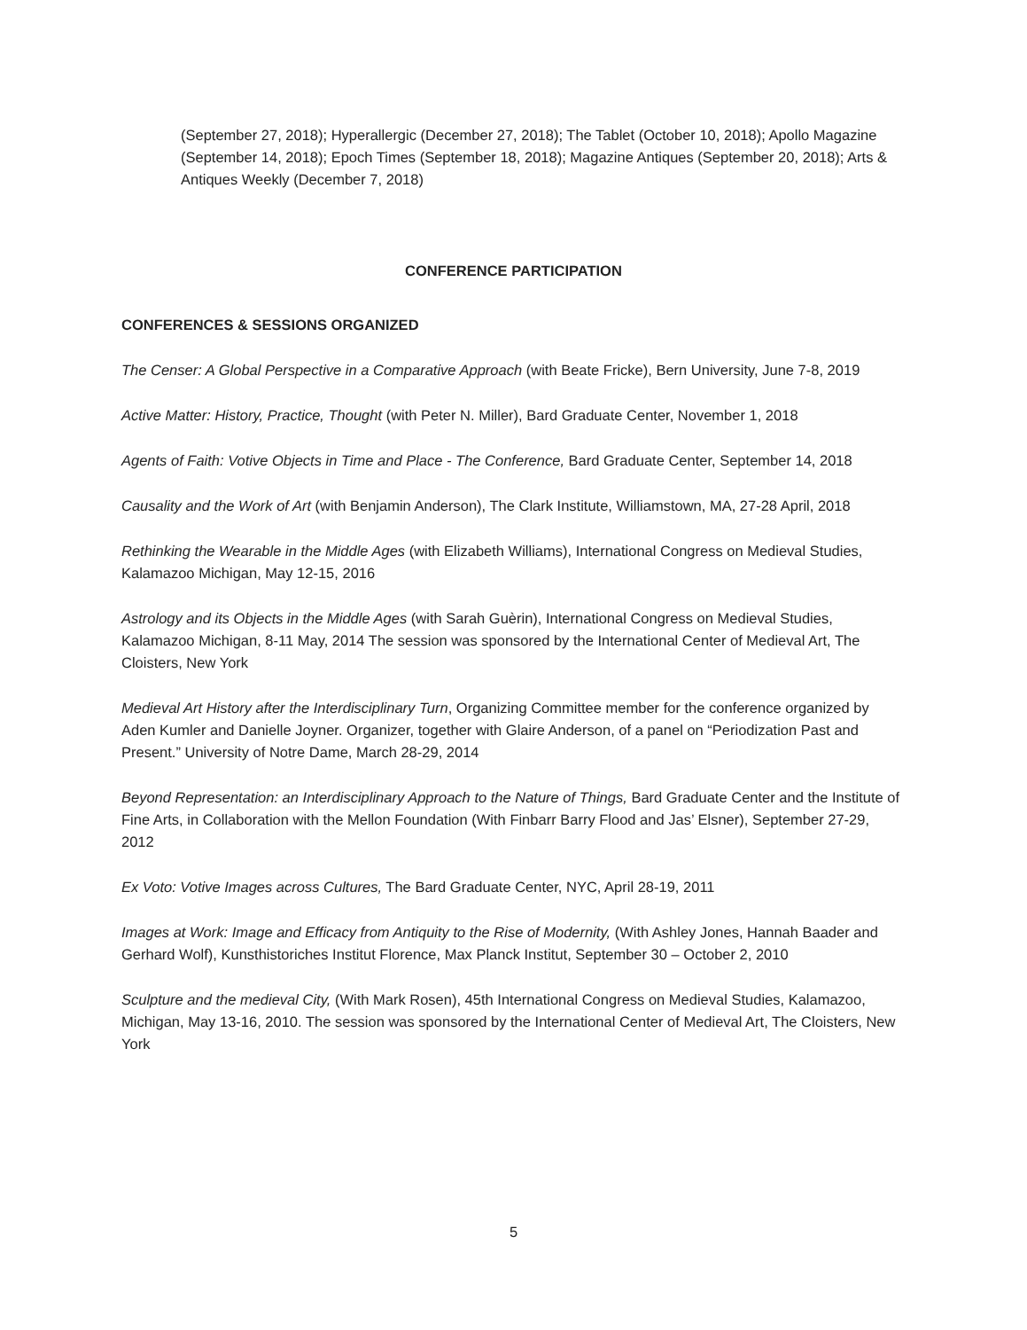(September 27, 2018); Hyperallergic (December 27, 2018); The Tablet (October 10, 2018); Apollo Magazine (September 14, 2018); Epoch Times (September 18, 2018); Magazine Antiques (September 20, 2018); Arts & Antiques Weekly (December 7, 2018)
CONFERENCE PARTICIPATION
CONFERENCES & SESSIONS ORGANIZED
The Censer: A Global Perspective in a Comparative Approach (with Beate Fricke), Bern University, June 7-8, 2019
Active Matter: History, Practice, Thought (with Peter N. Miller), Bard Graduate Center, November 1, 2018
Agents of Faith: Votive Objects in Time and Place - The Conference, Bard Graduate Center, September 14, 2018
Causality and the Work of Art (with Benjamin Anderson), The Clark Institute, Williamstown, MA, 27-28 April, 2018
Rethinking the Wearable in the Middle Ages (with Elizabeth Williams), International Congress on Medieval Studies, Kalamazoo Michigan, May 12-15, 2016
Astrology and its Objects in the Middle Ages (with Sarah Guèrin), International Congress on Medieval Studies, Kalamazoo Michigan, 8-11 May, 2014 The session was sponsored by the International Center of Medieval Art, The Cloisters, New York
Medieval Art History after the Interdisciplinary Turn, Organizing Committee member for the conference organized by Aden Kumler and Danielle Joyner. Organizer, together with Glaire Anderson, of a panel on “Periodization Past and Present.” University of Notre Dame, March 28-29, 2014
Beyond Representation: an Interdisciplinary Approach to the Nature of Things, Bard Graduate Center and the Institute of Fine Arts, in Collaboration with the Mellon Foundation (With Finbarr Barry Flood and Jas’ Elsner), September 27-29, 2012
Ex Voto: Votive Images across Cultures, The Bard Graduate Center, NYC, April 28-19, 2011
Images at Work: Image and Efficacy from Antiquity to the Rise of Modernity, (With Ashley Jones, Hannah Baader and Gerhard Wolf), Kunsthistoriches Institut Florence, Max Planck Institut, September 30 – October 2, 2010
Sculpture and the medieval City, (With Mark Rosen), 45th International Congress on Medieval Studies, Kalamazoo, Michigan, May 13-16, 2010. The session was sponsored by the International Center of Medieval Art, The Cloisters, New York
5